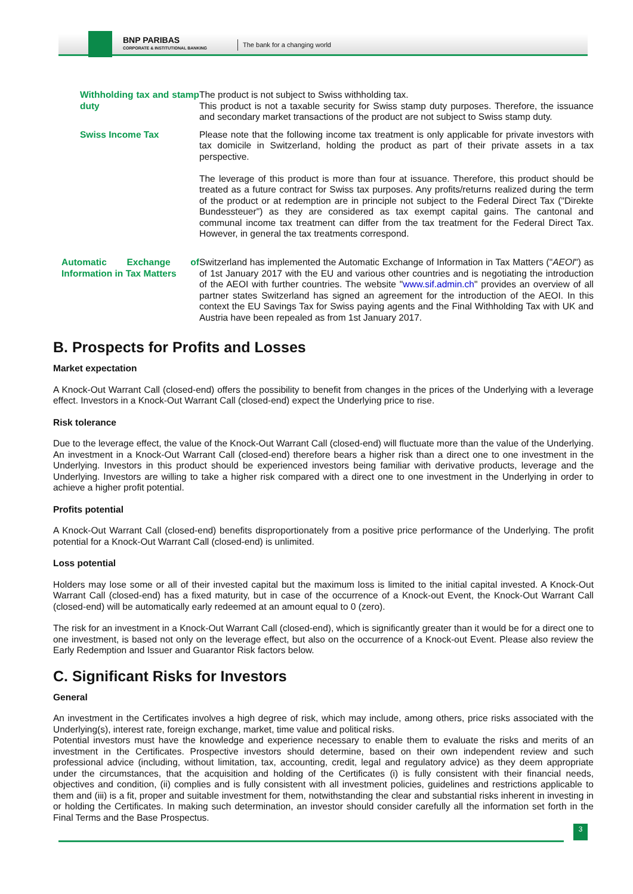BNP PARIBAS
CORPORATE & INSTITUTIONAL BANKING
The bank for a changing world
| Withholding tax and stamp duty | The product is not subject to Swiss withholding tax. This product is not a taxable security for Swiss stamp duty purposes. Therefore, the issuance and secondary market transactions of the product are not subject to Swiss stamp duty. |
| Swiss Income Tax | Please note that the following income tax treatment is only applicable for private investors with tax domicile in Switzerland, holding the product as part of their private assets in a tax perspective. The leverage of this product is more than four at issuance. Therefore, this product should be treated as a future contract for Swiss tax purposes. Any profits/returns realized during the term of the product or at redemption are in principle not subject to the Federal Direct Tax ("Direkte Bundessteuer") as they are considered as tax exempt capital gains. The cantonal and communal income tax treatment can differ from the tax treatment for the Federal Direct Tax. However, in general the tax treatments correspond. |
| Automatic Exchange of Information in Tax Matters | Switzerland has implemented the Automatic Exchange of Information in Tax Matters (" AEOI ") as of 1st January 2017 with the EU and various other countries and is negotiating the introduction of the AEOI with further countries. The website " www.sif.admin.ch " provides an overview of all partner states Switzerland has signed an agreement for the introduction of the AEOI. In this context the EU Savings Tax for Swiss paying agents and the Final Withholding Tax with UK and Austria have been repealed as from 1st January 2017. |
B. Prospects for Profits and Losses
Market expectation
A Knock-Out Warrant Call (closed-end) offers the possibility to benefit from changes in the prices of the Underlying with a leverage effect. Investors in a Knock-Out Warrant Call (closed-end) expect the Underlying price to rise.
Risk tolerance
Due to the leverage effect, the value of the Knock-Out Warrant Call (closed-end) will fluctuate more than the value of the Underlying. An investment in a Knock-Out Warrant Call (closed-end) therefore bears a higher risk than a direct one to one investment in the Underlying. Investors in this product should be experienced investors being familiar with derivative products, leverage and the Underlying. Investors are willing to take a higher risk compared with a direct one to one investment in the Underlying in order to achieve a higher profit potential.
Profits potential
A Knock-Out Warrant Call (closed-end) benefits disproportionately from a positive price performance of the Underlying. The profit potential for a Knock-Out Warrant Call (closed-end) is unlimited.
Loss potential
Holders may lose some or all of their invested capital but the maximum loss is limited to the initial capital invested. A Knock-Out Warrant Call (closed-end) has a fixed maturity, but in case of the occurrence of a Knock-out Event, the Knock-Out Warrant Call (closed-end) will be automatically early redeemed at an amount equal to 0 (zero).
The risk for an investment in a Knock-Out Warrant Call (closed-end), which is significantly greater than it would be for a direct one to one investment, is based not only on the leverage effect, but also on the occurrence of a Knock-out Event. Please also review the Early Redemption and Issuer and Guarantor Risk factors below.
C. Significant Risks for Investors
General
An investment in the Certificates involves a high degree of risk, which may include, among others, price risks associated with the Underlying(s), interest rate, foreign exchange, market, time value and political risks.
Potential investors must have the knowledge and experience necessary to enable them to evaluate the risks and merits of an investment in the Certificates. Prospective investors should determine, based on their own independent review and such professional advice (including, without limitation, tax, accounting, credit, legal and regulatory advice) as they deem appropriate under the circumstances, that the acquisition and holding of the Certificates (i) is fully consistent with their financial needs, objectives and condition, (ii) complies and is fully consistent with all investment policies, guidelines and restrictions applicable to them and (iii) is a fit, proper and suitable investment for them, notwithstanding the clear and substantial risks inherent in investing in or holding the Certificates. In making such determination, an investor should consider carefully all the information set forth in the Final Terms and the Base Prospectus.
3